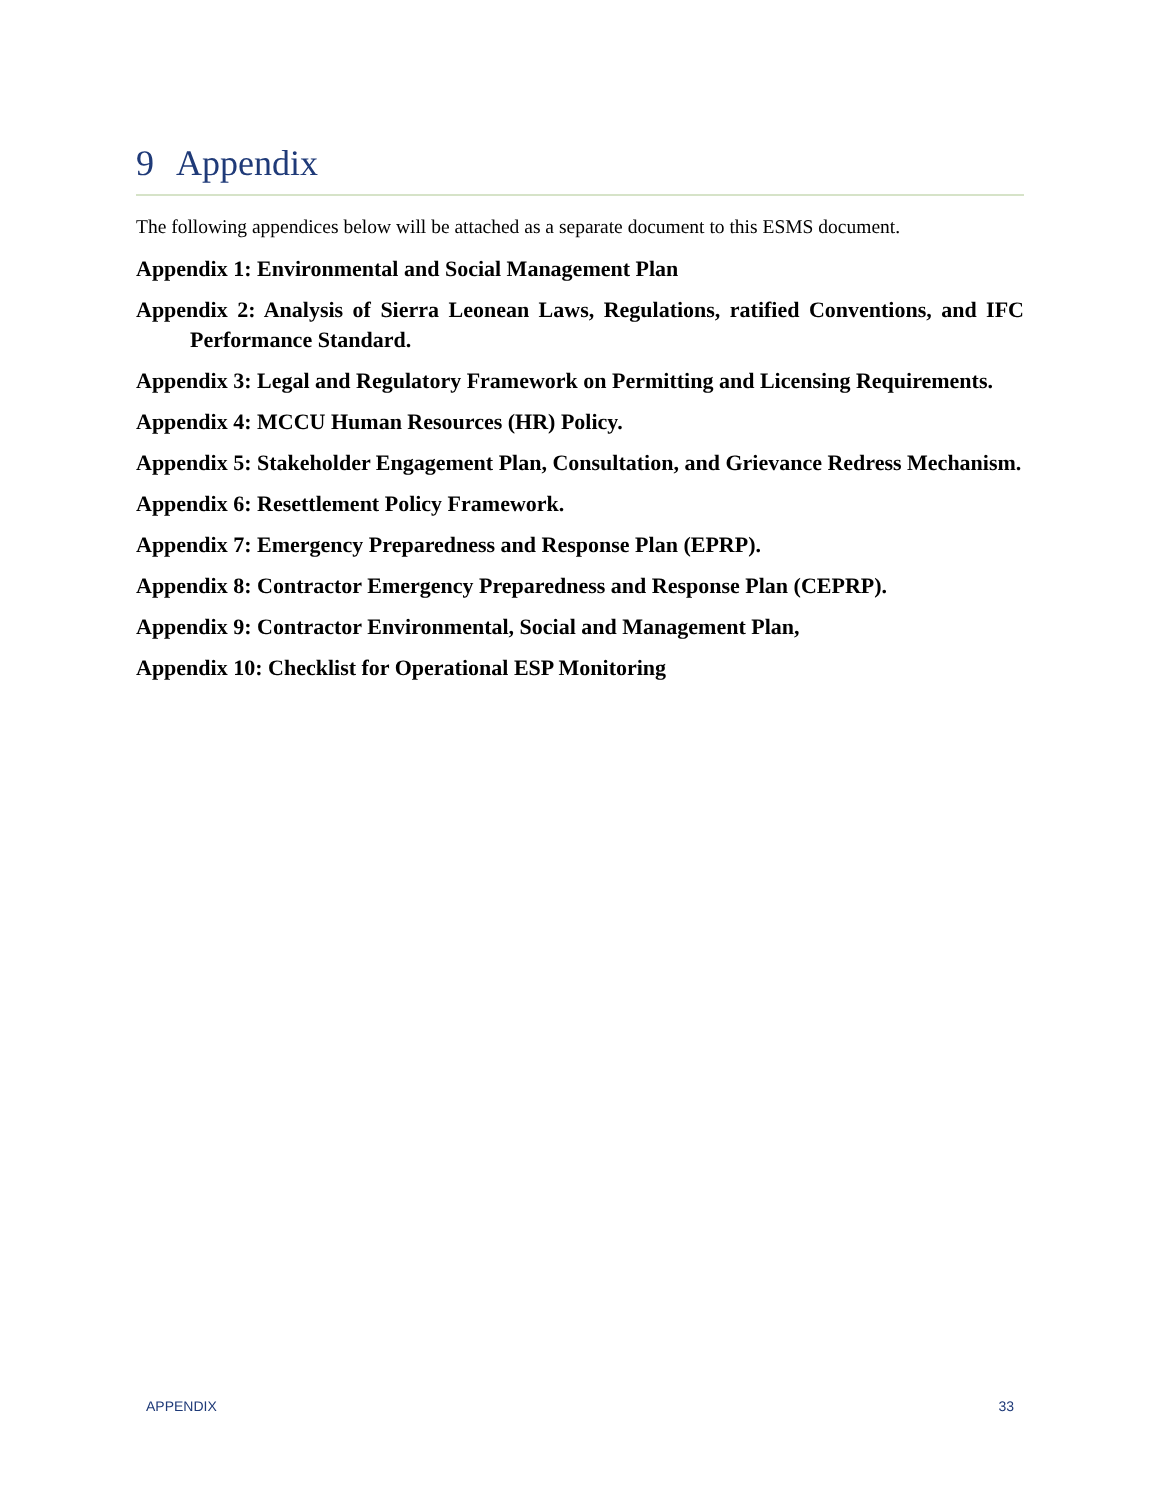9 Appendix
The following appendices below will be attached as a separate document to this ESMS document.
Appendix 1: Environmental and Social Management Plan
Appendix 2: Analysis of Sierra Leonean Laws, Regulations, ratified Conventions, and IFC Performance Standard.
Appendix 3: Legal and Regulatory Framework on Permitting and Licensing Requirements.
Appendix 4: MCCU Human Resources (HR) Policy.
Appendix 5: Stakeholder Engagement Plan, Consultation, and Grievance Redress Mechanism.
Appendix 6: Resettlement Policy Framework.
Appendix 7: Emergency Preparedness and Response Plan (EPRP).
Appendix 8: Contractor Emergency Preparedness and Response Plan (CEPRP).
Appendix 9: Contractor Environmental, Social and Management Plan,
Appendix 10: Checklist for Operational ESP Monitoring
APPENDIX 33